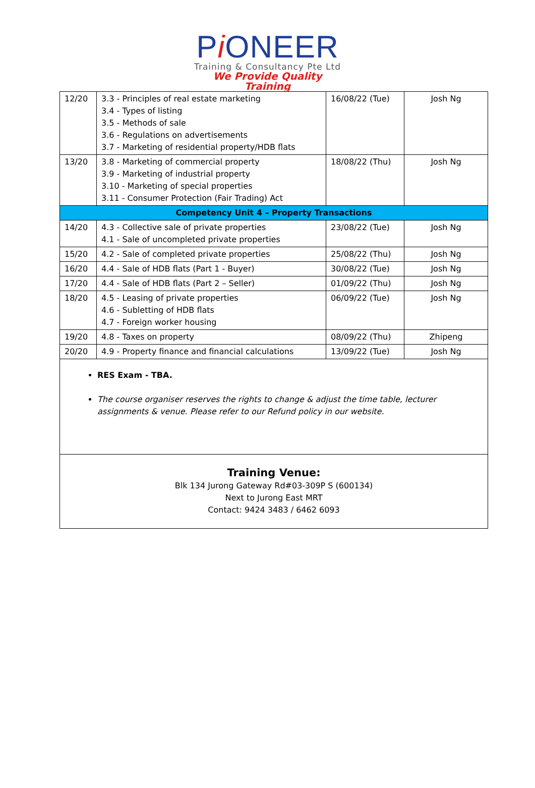Pi ONEER
Training & Consultancy Pte Ltd
We Provide Quality Training
| 12/20 | 3.3 - Principles of real estate marketing 3.4 - Types of listing 3.5 - Methods of sale 3.6 - Regulations on advertisements 3.7 - Marketing of residential property/HDB flats | 16/08/22 (Tue) | Josh Ng |
| 13/20 | 3.8 - Marketing of commercial property 3.9 - Marketing of industrial property 3.10 - Marketing of special properties 3.11 - Consumer Protection (Fair Trading) Act | 18/08/22 (Thu) | Josh Ng |
| Competency Unit 4 – Property Transactions | | | |
| 14/20 | 4.3 - Collective sale of private properties 4.1 - Sale of uncompleted private properties | 23/08/22 (Tue) | Josh Ng |
| 15/20 | 4.2 - Sale of completed private properties | 25/08/22 (Thu) | Josh Ng |
| 16/20 | 4.4 - Sale of HDB flats (Part 1 - Buyer) | 30/08/22 (Tue) | Josh Ng |
| 17/20 | 4.4 - Sale of HDB flats (Part 2 – Seller) | 01/09/22 (Thu) | Josh Ng |
| 18/20 | 4.5 - Leasing of private properties 4.6 - Subletting of HDB flats 4.7 - Foreign worker housing | 06/09/22 (Tue) | Josh Ng |
| 19/20 | 4.8 - Taxes on property | 08/09/22 (Thu) | Zhipeng |
| 20/20 | 4.9 - Property finance and financial calculations | 13/09/22 (Tue) | Josh Ng |
RES Exam - TBA.
The course organiser reserves the rights to change & adjust the time table, lecturer assignments & venue. Please refer to our Refund policy in our website.
Training Venue:
Blk 134 Jurong Gateway Rd#03-309P S (600134)
Next to Jurong East MRT
Contact: 9424 3483 / 6462 6093